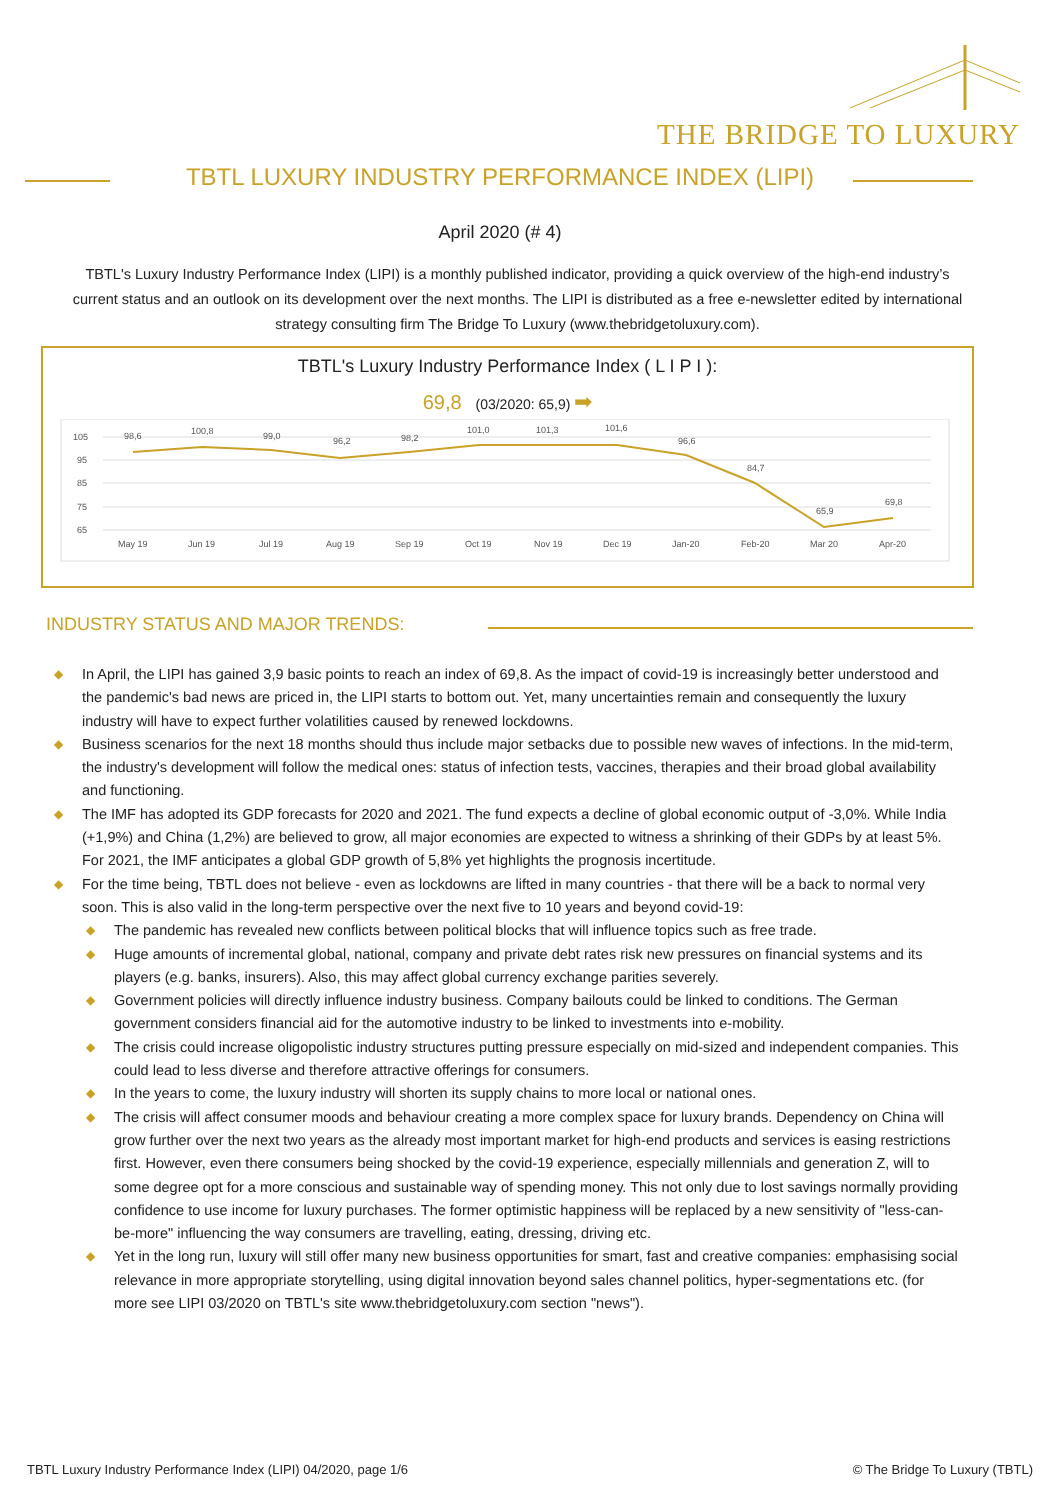THE BRIDGE TO LUXURY
TBTL LUXURY INDUSTRY PERFORMANCE INDEX (LIPI)
April 2020 (# 4)
TBTL's Luxury Industry Performance Index (LIPI) is a monthly published indicator, providing a quick overview of the high-end industry’s current status and an outlook on its development over the next months. The LIPI is distributed as a free e-newsletter edited by international strategy consulting firm The Bridge To Luxury (www.thebridgetoluxury.com).
TBTL's Luxury Industry Performance Index ( L I P I ):
69,8 (03/2020: 65,9) ➡
105
95
85
75
65
98,6
100,8
99,0
96,2
98,2
101,0
101,3
101,6
96,6
84,7
65,9
69,8
May 19
Jun 19
Jul 19
Aug 19
Sep 19
Oct 19
Nov 19
Dec 19
Jan-20
Feb-20
Mar 20
Apr-20
INDUSTRY STATUS AND MAJOR TRENDS:
◆ In April, the LIPI has gained 3,9 basic points to reach an index of 69,8. As the impact of covid-19 is increasingly better understood and the pandemic's bad news are priced in, the LIPI starts to bottom out. Yet, many uncertainties remain and consequently the luxury industry will have to expect further volatilities caused by renewed lockdowns.
◆ Business scenarios for the next 18 months should thus include major setbacks due to possible new waves of infections. In the mid-term, the industry's development will follow the medical ones: status of infection tests, vaccines, therapies and their broad global availability and functioning.
◆ The IMF has adopted its GDP forecasts for 2020 and 2021. The fund expects a decline of global economic output of -3,0%. While India (+1,9%) and China (1,2%) are believed to grow, all major economies are expected to witness a shrinking of their GDPs by at least 5%. For 2021, the IMF anticipates a global GDP growth of 5,8% yet highlights the prognosis incertitude.
◆ For the time being, TBTL does not believe - even as lockdowns are lifted in many countries - that there will be a back to normal very soon. This is also valid in the long-term perspective over the next five to 10 years and beyond covid-19:
◆ The pandemic has revealed new conflicts between political blocks that will influence topics such as free trade.
◆ Huge amounts of incremental global, national, company and private debt rates risk new pressures on financial systems and its players (e.g. banks, insurers). Also, this may affect global currency exchange parities severely.
◆ Government policies will directly influence industry business. Company bailouts could be linked to conditions. The German government considers financial aid for the automotive industry to be linked to investments into e-mobility.
◆ The crisis could increase oligopolistic industry structures putting pressure especially on mid-sized and independent companies. This could lead to less diverse and therefore attractive offerings for consumers.
◆ In the years to come, the luxury industry will shorten its supply chains to more local or national ones.
◆ The crisis will affect consumer moods and behaviour creating a more complex space for luxury brands. Dependency on China will grow further over the next two years as the already most important market for high-end products and services is easing restrictions first. However, even there consumers being shocked by the covid-19 experience, especially millennials and generation Z, will to some degree opt for a more conscious and sustainable way of spending money. This not only due to lost savings normally providing confidence to use income for luxury purchases. The former optimistic happiness will be replaced by a new sensitivity of "less-can-be-more" influencing the way consumers are travelling, eating, dressing, driving etc.
◆ Yet in the long run, luxury will still offer many new business opportunities for smart, fast and creative companies: emphasising social relevance in more appropriate storytelling, using digital innovation beyond sales channel politics, hyper-segmentations etc. (for more see LIPI 03/2020 on TBTL's site www.thebridgetoluxury.com section "news").
TBTL Luxury Industry Performance Index (LIPI) 04/2020, page 1/6
© The Bridge To Luxury (TBTL)